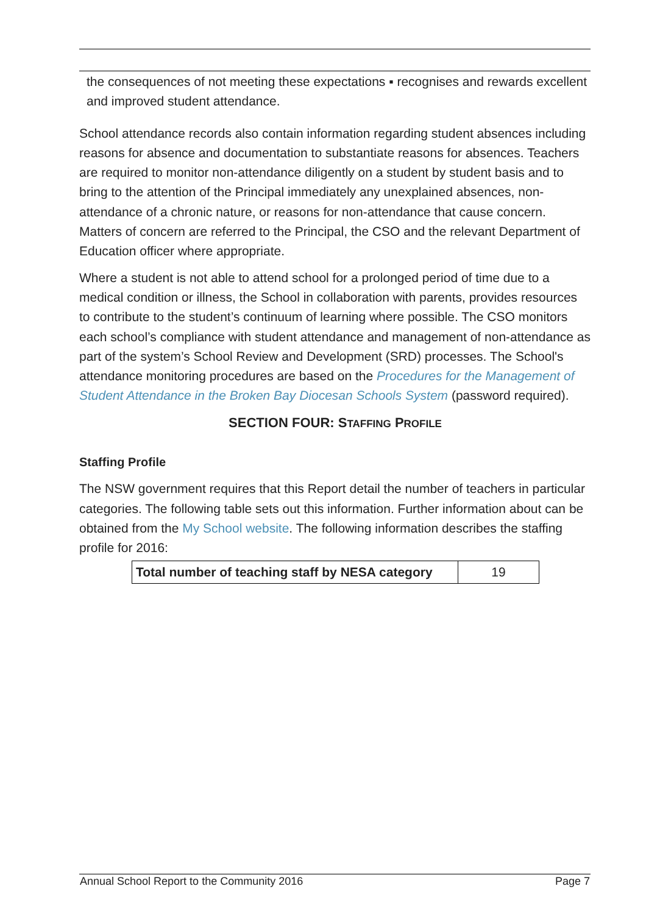the consequences of not meeting these expectations ▪ recognises and rewards excellent and improved student attendance.
School attendance records also contain information regarding student absences including reasons for absence and documentation to substantiate reasons for absences. Teachers are required to monitor non-attendance diligently on a student by student basis and to bring to the attention of the Principal immediately any unexplained absences, non-attendance of a chronic nature, or reasons for non-attendance that cause concern. Matters of concern are referred to the Principal, the CSO and the relevant Department of Education officer where appropriate.
Where a student is not able to attend school for a prolonged period of time due to a medical condition or illness, the School in collaboration with parents, provides resources to contribute to the student’s continuum of learning where possible. The CSO monitors each school’s compliance with student attendance and management of non-attendance as part of the system’s School Review and Development (SRD) processes. The School's attendance monitoring procedures are based on the Procedures for the Management of Student Attendance in the Broken Bay Diocesan Schools System (password required).
SECTION FOUR: STAFFING PROFILE
Staffing Profile
The NSW government requires that this Report detail the number of teachers in particular categories. The following table sets out this information. Further information about can be obtained from the My School website. The following information describes the staffing profile for 2016:
| Total number of teaching staff by NESA category | 19 |
Annual School Report to the Community 2016 Page 7